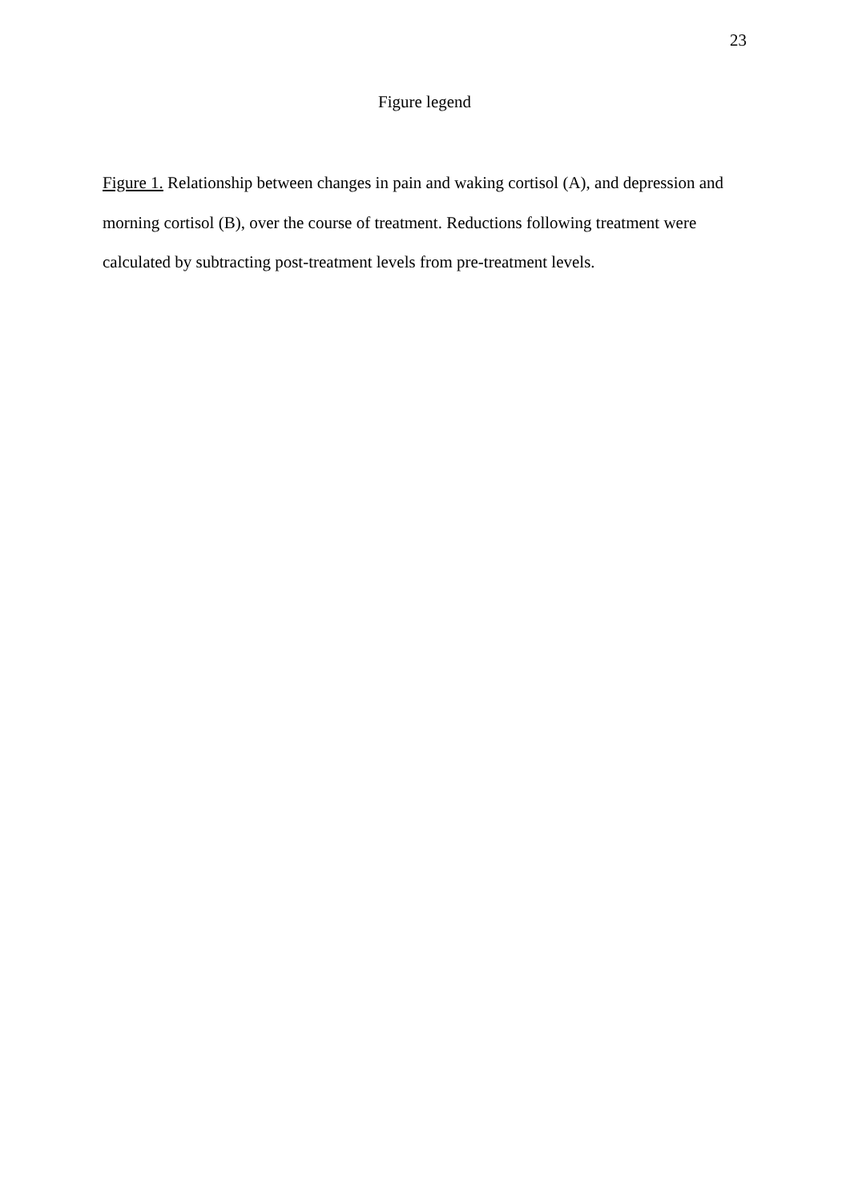23
Figure legend
Figure 1. Relationship between changes in pain and waking cortisol (A), and depression and morning cortisol (B), over the course of treatment. Reductions following treatment were calculated by subtracting post-treatment levels from pre-treatment levels.